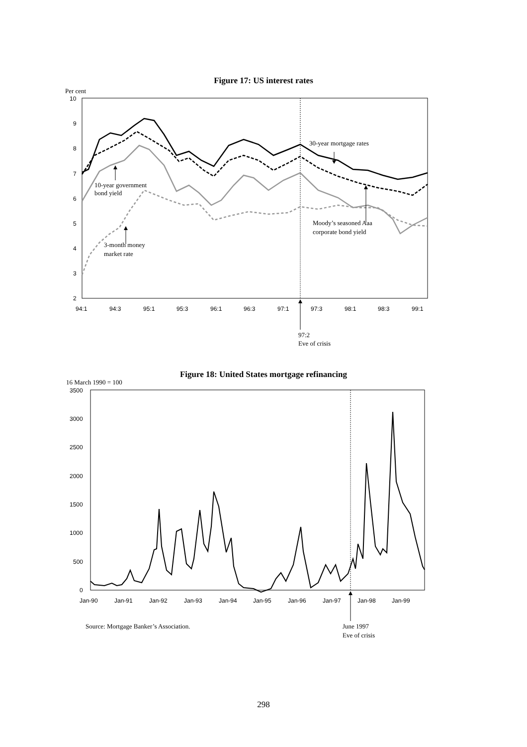Figure 17: US interest rates
Per cent
10
9
8
7
6
5
4
3
2
94:1
94:3
95:1
95:3
96:1
96:3
97:1
97:3
98:1
98:3
99:1
30-year mortgage rates
10-year government
bond yield
3-month money
market rate
Moody’s seasoned Aaa
corporate bond yield
97:2
Eve of crisis
Figure 18: United States mortgage refinancing
16 March 1990 = 100
3500
3000
2500
2000
1500
1000
500
0
Jan-90
Jan-91
Jan-92
Jan-93
Jan-94
Jan-95
Jan-96
Jan-97
Jan-98
Jan-99
Source: Mortgage Banker’s Association.
June 1997
Eve of crisis
298